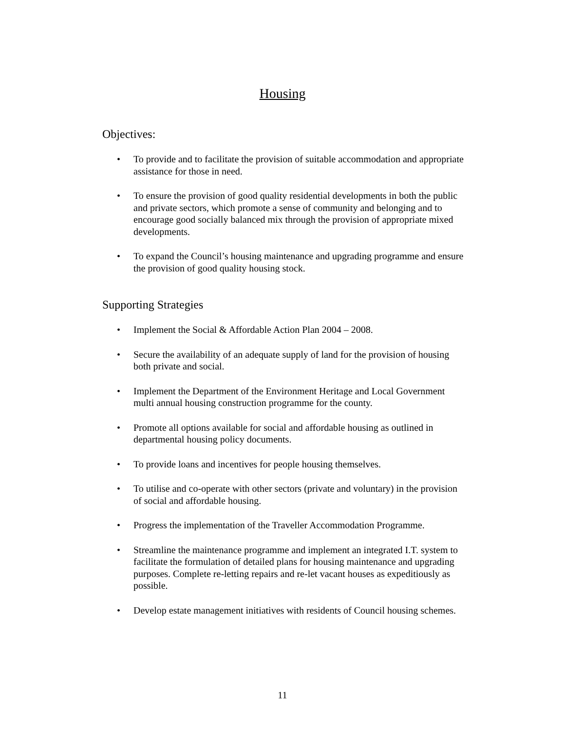Housing
Objectives:
• To provide and to facilitate the provision of suitable accommodation and appropriate assistance for those in need.
• To ensure the provision of good quality residential developments in both the public and private sectors, which promote a sense of community and belonging and to encourage good socially balanced mix through the provision of appropriate mixed developments.
• To expand the Council’s housing maintenance and upgrading programme and ensure the provision of good quality housing stock.
Supporting Strategies
• Implement the Social & Affordable Action Plan 2004 – 2008.
• Secure the availability of an adequate supply of land for the provision of housing both private and social.
• Implement the Department of the Environment Heritage and Local Government multi annual housing construction programme for the county.
• Promote all options available for social and affordable housing as outlined in departmental housing policy documents.
• To provide loans and incentives for people housing themselves.
• To utilise and co-operate with other sectors (private and voluntary) in the provision of social and affordable housing.
• Progress the implementation of the Traveller Accommodation Programme.
• Streamline the maintenance programme and implement an integrated I.T. system to facilitate the formulation of detailed plans for housing maintenance and upgrading purposes. Complete re-letting repairs and re-let vacant houses as expeditiously as possible.
• Develop estate management initiatives with residents of Council housing schemes.
11